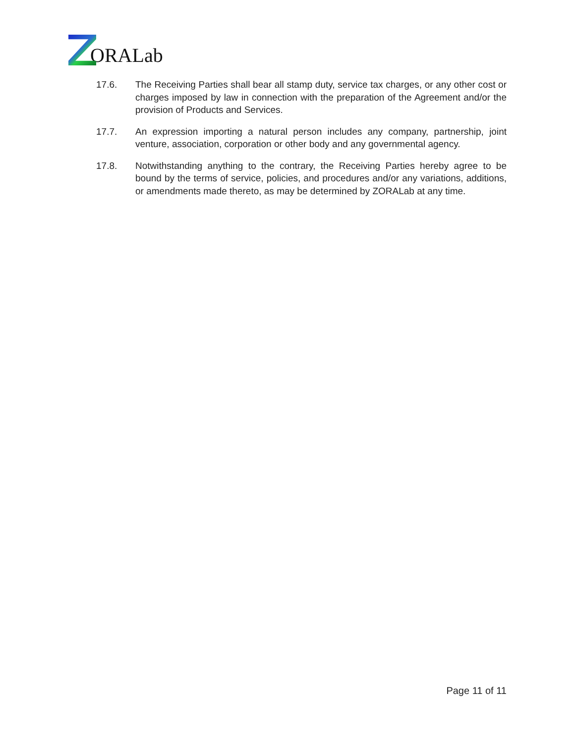ORALab
17.6. The Receiving Parties shall bear all stamp duty, service tax charges, or any other cost or charges imposed by law in connection with the preparation of the Agreement and/or the provision of Products and Services.
17.7. An expression importing a natural person includes any company, partnership, joint venture, association, corporation or other body and any governmental agency.
17.8. Notwithstanding anything to the contrary, the Receiving Parties hereby agree to be bound by the terms of service, policies, and procedures and/or any variations, additions, or amendments made thereto, as may be determined by ZORALab at any time.
Page 11 of 11